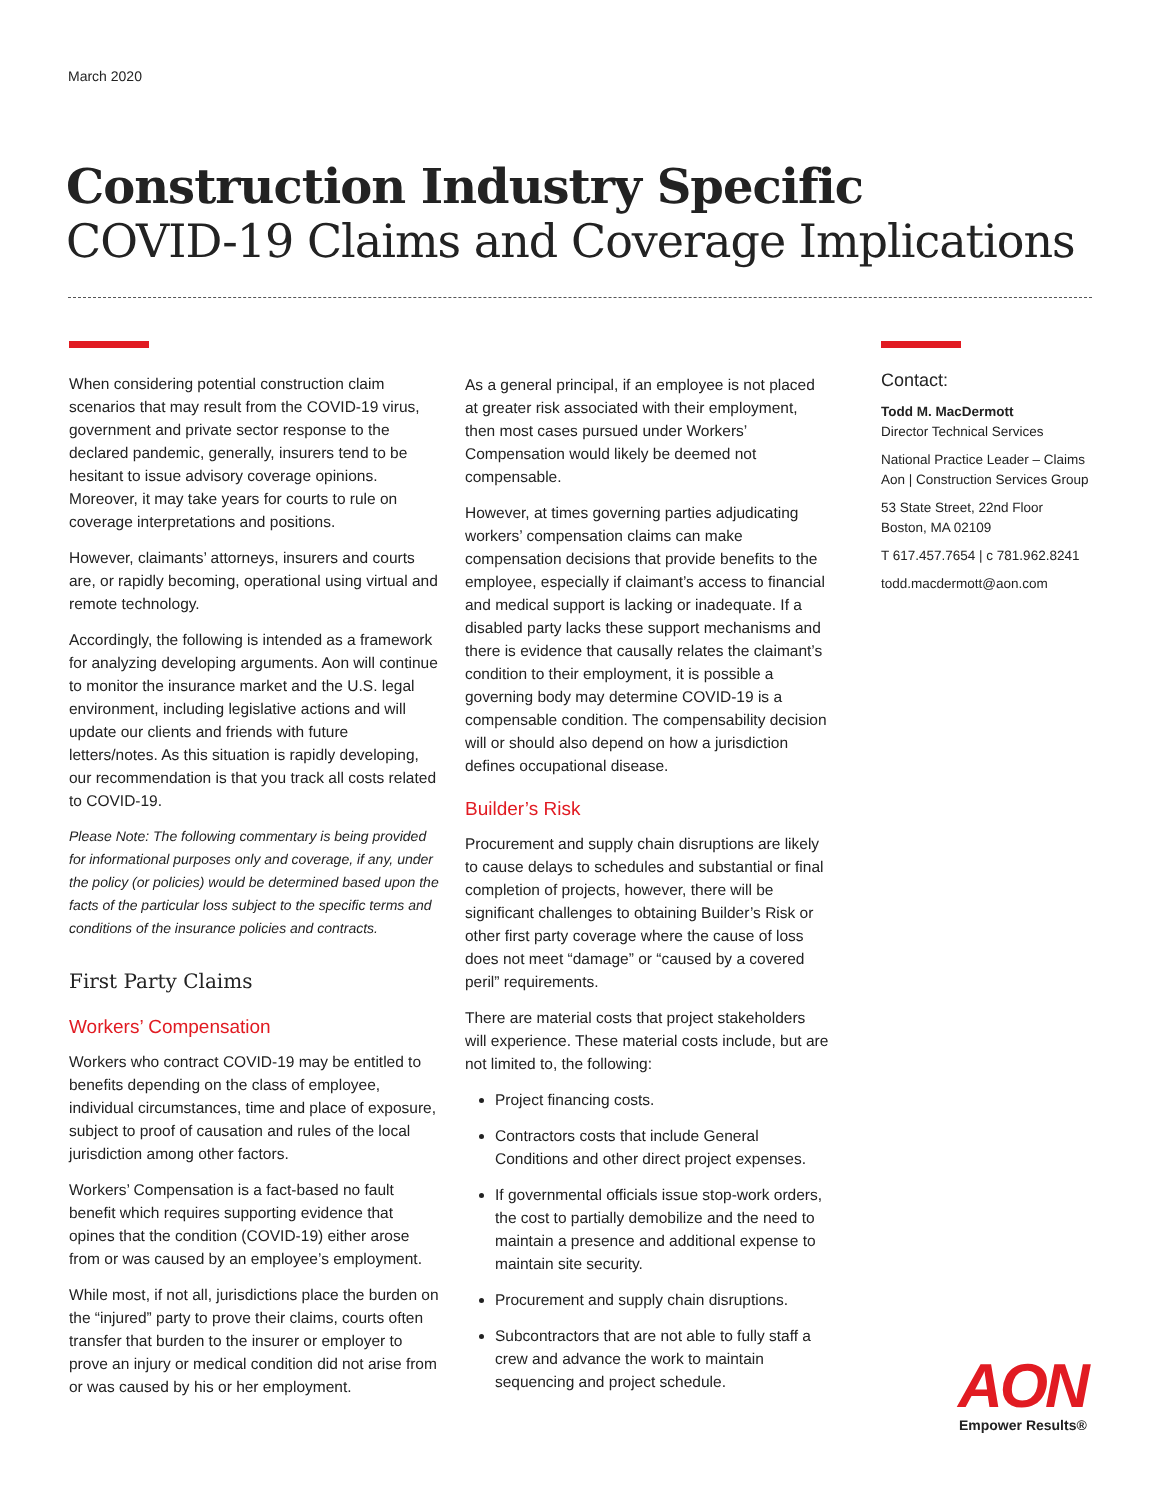March 2020
Construction Industry Specific
COVID-19 Claims and Coverage Implications
When considering potential construction claim scenarios that may result from the COVID-19 virus, government and private sector response to the declared pandemic, generally, insurers tend to be hesitant to issue advisory coverage opinions. Moreover, it may take years for courts to rule on coverage interpretations and positions.
However, claimants’ attorneys, insurers and courts are, or rapidly becoming, operational using virtual and remote technology.
Accordingly, the following is intended as a framework for analyzing developing arguments. Aon will continue to monitor the insurance market and the U.S. legal environment, including legislative actions and will update our clients and friends with future letters/notes. As this situation is rapidly developing, our recommendation is that you track all costs related to COVID-19.
Please Note: The following commentary is being provided for informational purposes only and coverage, if any, under the policy (or policies) would be determined based upon the facts of the particular loss subject to the specific terms and conditions of the insurance policies and contracts.
First Party Claims
Workers’ Compensation
Workers who contract COVID-19 may be entitled to benefits depending on the class of employee, individual circumstances, time and place of exposure, subject to proof of causation and rules of the local jurisdiction among other factors.
Workers’ Compensation is a fact-based no fault benefit which requires supporting evidence that opines that the condition (COVID-19) either arose from or was caused by an employee’s employment.
While most, if not all, jurisdictions place the burden on the “injured” party to prove their claims, courts often transfer that burden to the insurer or employer to prove an injury or medical condition did not arise from or was caused by his or her employment.
As a general principal, if an employee is not placed at greater risk associated with their employment, then most cases pursued under Workers’ Compensation would likely be deemed not compensable.
However, at times governing parties adjudicating workers’ compensation claims can make compensation decisions that provide benefits to the employee, especially if claimant’s access to financial and medical support is lacking or inadequate. If a disabled party lacks these support mechanisms and there is evidence that causally relates the claimant’s condition to their employment, it is possible a governing body may determine COVID-19 is a compensable condition. The compensability decision will or should also depend on how a jurisdiction defines occupational disease.
Builder’s Risk
Procurement and supply chain disruptions are likely to cause delays to schedules and substantial or final completion of projects, however, there will be significant challenges to obtaining Builder’s Risk or other first party coverage where the cause of loss does not meet “damage” or “caused by a covered peril” requirements.
There are material costs that project stakeholders will experience. These material costs include, but are not limited to, the following:
Project financing costs.
Contractors costs that include General Conditions and other direct project expenses.
If governmental officials issue stop-work orders, the cost to partially demobilize and the need to maintain a presence and additional expense to maintain site security.
Procurement and supply chain disruptions.
Subcontractors that are not able to fully staff a crew and advance the work to maintain sequencing and project schedule.
Contact:
Todd M. MacDermott
Director Technical Services
National Practice Leader – Claims
Aon | Construction Services Group
53 State Street, 22nd Floor
Boston, MA 02109
T 617.457.7654 | c 781.962.8241
todd.macdermott@aon.com
AON
Empower Results®